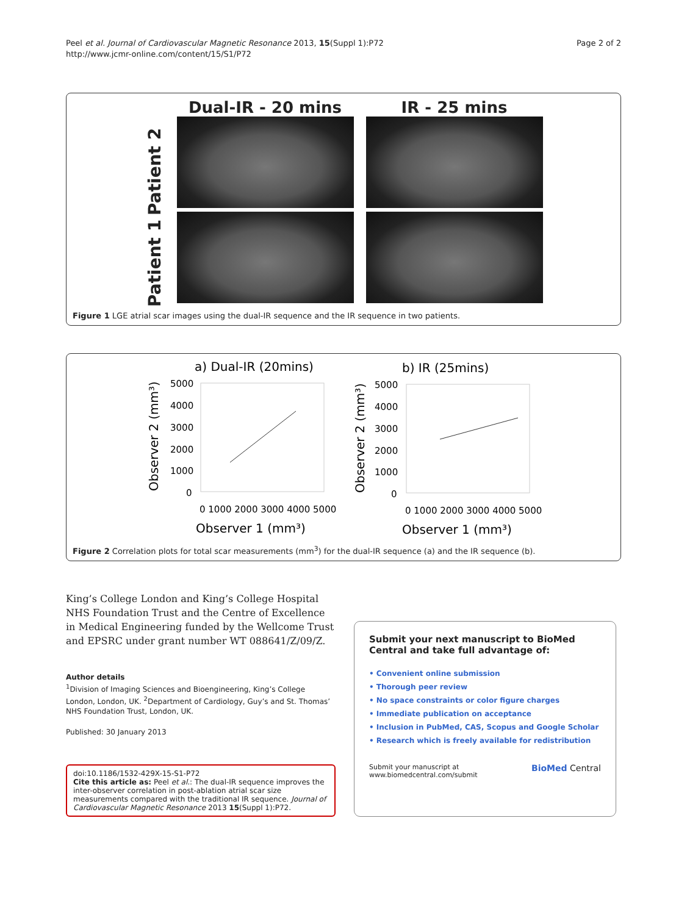Peel et al. Journal of Cardiovascular Magnetic Resonance 2013, 15(Suppl 1):P72
http://www.jcmr-online.com/content/15/S1/P72
Page 2 of 2
Patient 1 Patient 2
Dual-IR - 20 mins IR - 25 mins
Figure 1 LGE atrial scar images using the dual-IR sequence and the IR sequence in two patients.
a) Dual-IR (20mins)
b) IR (25mins)
5000
4000
3000
2000
1000
0
0 1000 2000 3000 4000 5000
Observer 1 (mm³)
Observer 2 (mm³)
5000
4000
3000
2000
1000
0
0 1000 2000 3000 4000 5000
Observer 1 (mm³)
Observer 2 (mm³)
Figure 2 Correlation plots for total scar measurements (mm<sup>3</sup>) for the dual-IR sequence (a) and the IR sequence (b).
King’s College London and King’s College Hospital NHS Foundation Trust and the Centre of Excellence in Medical Engineering funded by the Wellcome Trust and EPSRC under grant number WT 088641/Z/09/Z.
Author details
<sup>1</sup> Division of Imaging Sciences and Bioengineering, King’s College London, London, UK. <sup>2</sup>Department of Cardiology, Guy’s and St. Thomas’ NHS Foundation Trust, London, UK.
Published: 30 January 2013
doi:10.1186/1532-429X-15-S1-P72
Cite this article as: Peel et al.: The dual-IR sequence improves the inter-observer correlation in post-ablation atrial scar size measurements compared with the traditional IR sequence. Journal of Cardiovascular Magnetic Resonance 2013 15(Suppl 1):P72.
Submit your next manuscript to BioMed Central and take full advantage of:
• Convenient online submission
• Thorough peer review
• No space constraints or color figure charges
• Immediate publication on acceptance
• Inclusion in PubMed, CAS, Scopus and Google Scholar
• Research which is freely available for redistribution
Submit your manuscript at
www.biomedcentral.com/submit BioMed Central